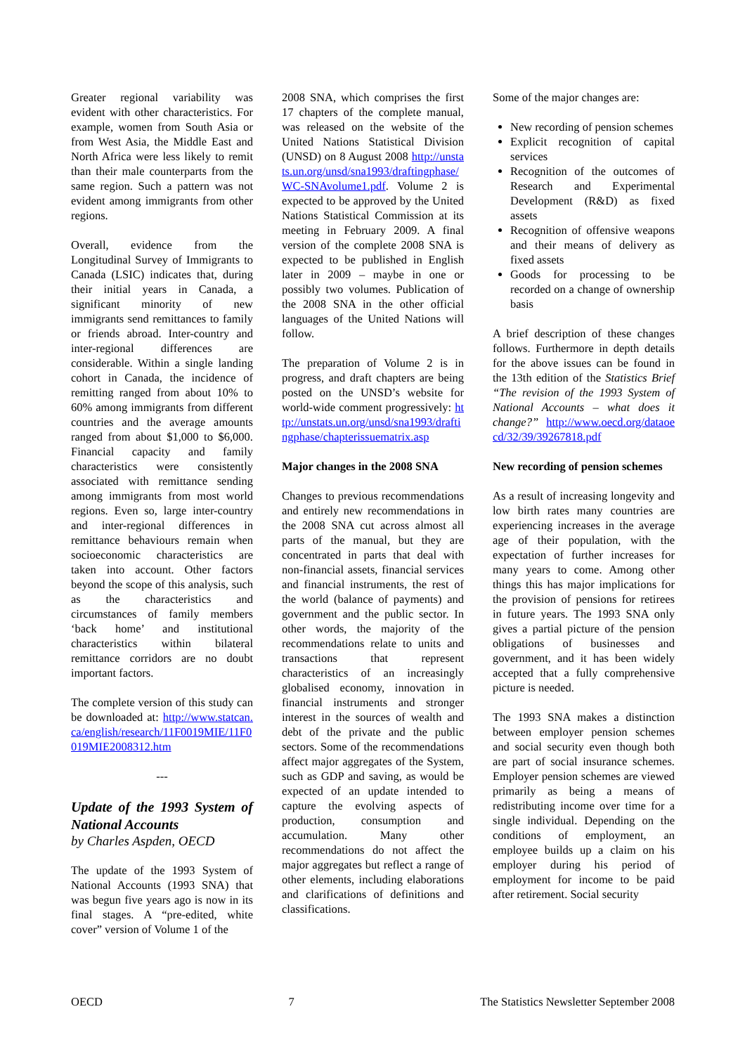Greater regional variability was evident with other characteristics. For example, women from South Asia or from West Asia, the Middle East and North Africa were less likely to remit than their male counterparts from the same region. Such a pattern was not evident among immigrants from other regions.
Overall, evidence from the Longitudinal Survey of Immigrants to Canada (LSIC) indicates that, during their initial years in Canada, a significant minority of new immigrants send remittances to family or friends abroad. Inter-country and inter-regional differences are considerable. Within a single landing cohort in Canada, the incidence of remitting ranged from about 10% to 60% among immigrants from different countries and the average amounts ranged from about $1,000 to $6,000. Financial capacity and family characteristics were consistently associated with remittance sending among immigrants from most world regions. Even so, large inter-country and inter-regional differences in remittance behaviours remain when socioeconomic characteristics are taken into account. Other factors beyond the scope of this analysis, such as the characteristics and circumstances of family members ‘back home’ and institutional characteristics within bilateral remittance corridors are no doubt important factors.
The complete version of this study can be downloaded at: http://www.statcan.ca/english/research/11F0019MIE/11F0019MIE2008312.htm
---
Update of the 1993 System of National Accounts
by Charles Aspden, OECD
The update of the 1993 System of National Accounts (1993 SNA) that was begun five years ago is now in its final stages. A “pre-edited, white cover” version of Volume 1 of the
2008 SNA, which comprises the first 17 chapters of the complete manual, was released on the website of the United Nations Statistical Division (UNSD) on 8 August 2008 http://unstats.un.org/unsd/sna1993/draftingphase/WC-SNAvolume1.pdf. Volume 2 is expected to be approved by the United Nations Statistical Commission at its meeting in February 2009. A final version of the complete 2008 SNA is expected to be published in English later in 2009 – maybe in one or possibly two volumes. Publication of the 2008 SNA in the other official languages of the United Nations will follow.
The preparation of Volume 2 is in progress, and draft chapters are being posted on the UNSD’s website for world-wide comment progressively: http://unstats.un.org/unsd/sna1993/draftingphase/chapterissuematrix.asp
Major changes in the 2008 SNA
Changes to previous recommendations and entirely new recommendations in the 2008 SNA cut across almost all parts of the manual, but they are concentrated in parts that deal with non-financial assets, financial services and financial instruments, the rest of the world (balance of payments) and government and the public sector. In other words, the majority of the recommendations relate to units and transactions that represent characteristics of an increasingly globalised economy, innovation in financial instruments and stronger interest in the sources of wealth and debt of the private and the public sectors. Some of the recommendations affect major aggregates of the System, such as GDP and saving, as would be expected of an update intended to capture the evolving aspects of production, consumption and accumulation. Many other recommendations do not affect the major aggregates but reflect a range of other elements, including elaborations and clarifications of definitions and classifications.
Some of the major changes are:
New recording of pension schemes
Explicit recognition of capital services
Recognition of the outcomes of Research and Experimental Development (R&D) as fixed assets
Recognition of offensive weapons and their means of delivery as fixed assets
Goods for processing to be recorded on a change of ownership basis
A brief description of these changes follows. Furthermore in depth details for the above issues can be found in the 13th edition of the Statistics Brief “The revision of the 1993 System of National Accounts – what does it change?” http://www.oecd.org/dataoecd/32/39/39267818.pdf
New recording of pension schemes
As a result of increasing longevity and low birth rates many countries are experiencing increases in the average age of their population, with the expectation of further increases for many years to come. Among other things this has major implications for the provision of pensions for retirees in future years. The 1993 SNA only gives a partial picture of the pension obligations of businesses and government, and it has been widely accepted that a fully comprehensive picture is needed.
The 1993 SNA makes a distinction between employer pension schemes and social security even though both are part of social insurance schemes. Employer pension schemes are viewed primarily as being a means of redistributing income over time for a single individual. Depending on the conditions of employment, an employee builds up a claim on his employer during his period of employment for income to be paid after retirement. Social security
OECD 7 The Statistics Newsletter September 2008